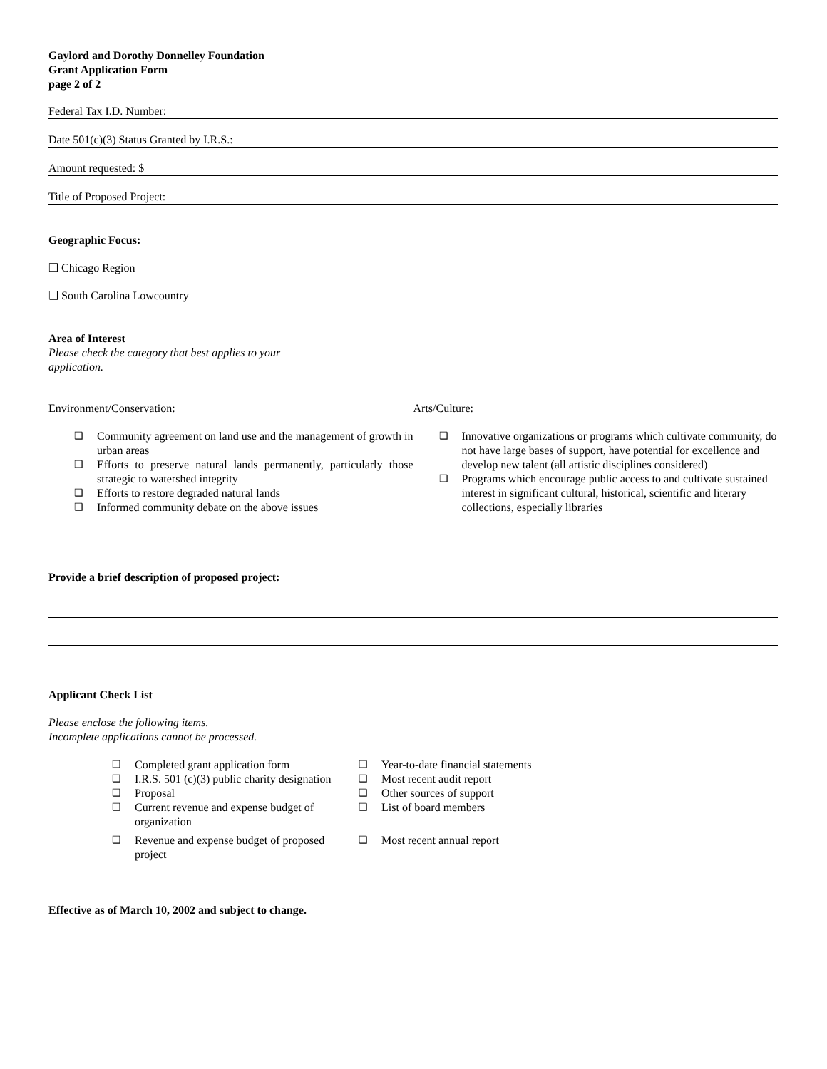Gaylord and Dorothy Donnelley Foundation
Grant Application Form
page 2 of 2
Federal Tax I.D. Number:
Date 501(c)(3) Status Granted by I.R.S.:
Amount requested: $
Title of Proposed Project:
Geographic Focus:
❑ Chicago Region
❑ South Carolina Lowcountry
Area of Interest
Please check the category that best applies to your application.
Environment/Conservation:
❑ Community agreement on land use and the management of growth in urban areas
❑ Efforts to preserve natural lands permanently, particularly those strategic to watershed integrity
❑ Efforts to restore degraded natural lands
❑ Informed community debate on the above issues
Arts/Culture:
❑ Innovative organizations or programs which cultivate community, do not have large bases of support, have potential for excellence and develop new talent (all artistic disciplines considered)
❑ Programs which encourage public access to and cultivate sustained interest in significant cultural, historical, scientific and literary collections, especially libraries
Provide a brief description of proposed project:
Applicant Check List
Please enclose the following items.
Incomplete applications cannot be processed.
❑ Completed grant application form
❑ I.R.S. 501 (c)(3) public charity designation
❑ Proposal
❑ Current revenue and expense budget of organization
❑ Revenue and expense budget of proposed project
❑ Year-to-date financial statements
❑ Most recent audit report
❑ Other sources of support
❑ List of board members
❑ Most recent annual report
Effective as of March 10, 2002 and subject to change.